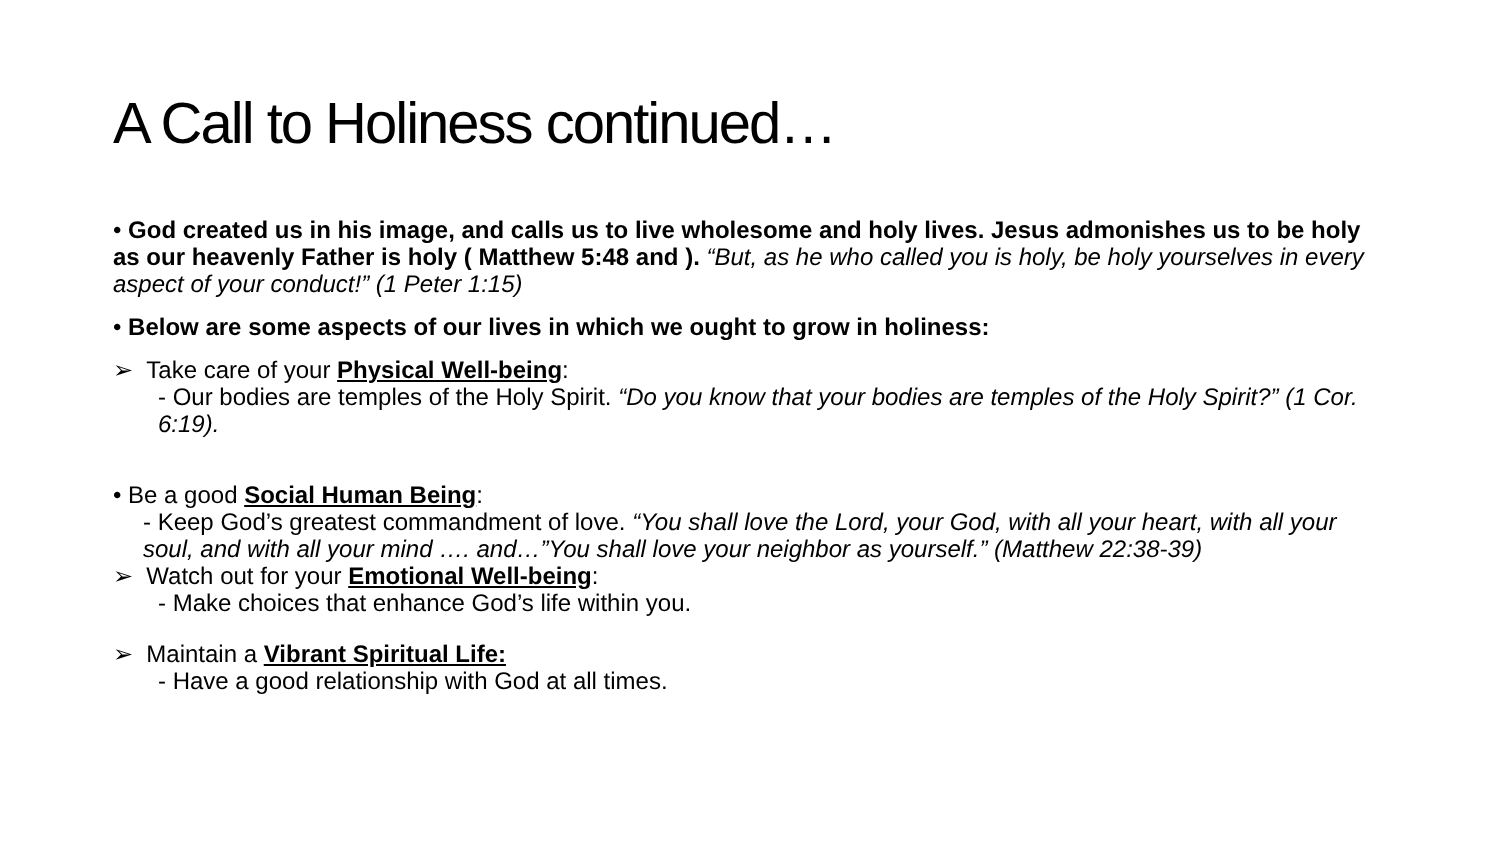A Call to Holiness continued…
• God created us in his image, and calls us to live wholesome and holy lives. Jesus admonishes us to be holy as our heavenly Father is holy ( Matthew 5:48 and ). “But, as he who called you is holy, be holy yourselves in every aspect of your conduct!” (1 Peter 1:15)
• Below are some aspects of our lives in which we ought to grow in holiness:
➢ Take care of your Physical Well-being:
- Our bodies are temples of the Holy Spirit. “Do you know that your bodies are temples of the Holy Spirit?” (1 Cor. 6:19).
• Be a good Social Human Being:
- Keep God’s greatest commandment of love. “You shall love the Lord, your God, with all your heart, with all your soul, and with all your mind …. and…”You shall love your neighbor as yourself.” (Matthew 22:38-39)
➢ Watch out for your Emotional Well-being:
- Make choices that enhance God’s life within you.
➢ Maintain a Vibrant Spiritual Life:
- Have a good relationship with God at all times.